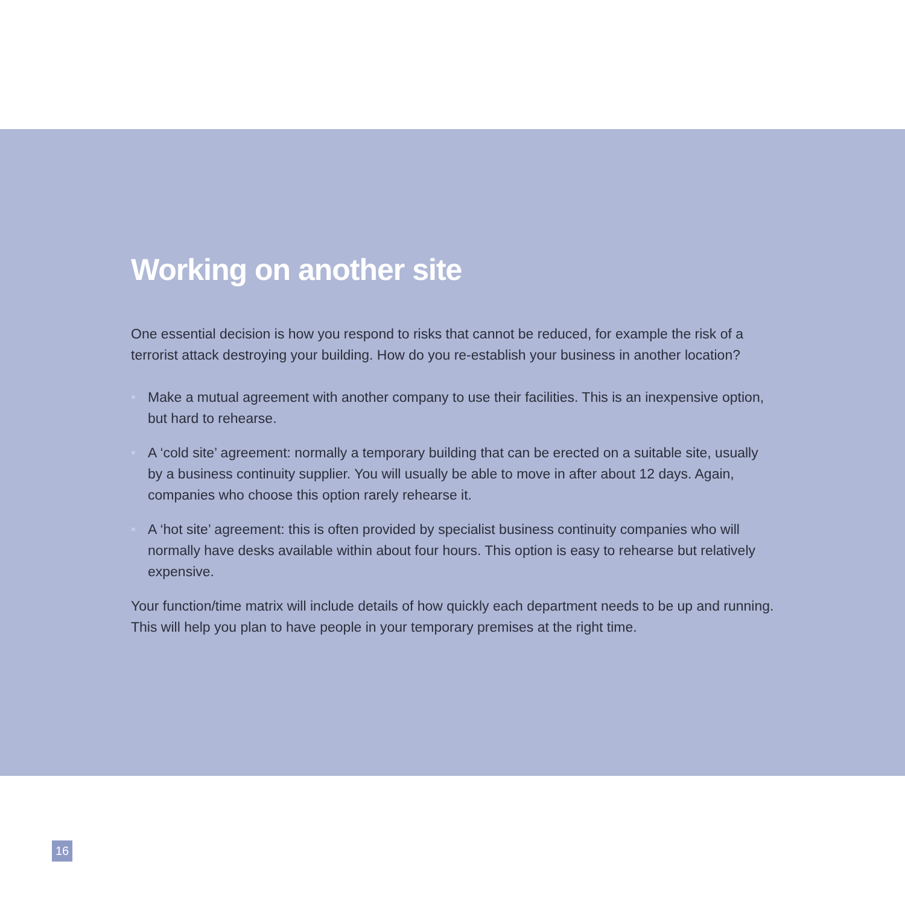Working on another site
One essential decision is how you respond to risks that cannot be reduced, for example the risk of a terrorist attack destroying your building. How do you re-establish your business in another location?
• Make a mutual agreement with another company to use their facilities. This is an inexpensive option, but hard to rehearse.
• A ‘cold site’ agreement: normally a temporary building that can be erected on a suitable site, usually by a business continuity supplier. You will usually be able to move in after about 12 days. Again, companies who choose this option rarely rehearse it.
• A ‘hot site’ agreement: this is often provided by specialist business continuity companies who will normally have desks available within about four hours. This option is easy to rehearse but relatively expensive.
Your function/time matrix will include details of how quickly each department needs to be up and running. This will help you plan to have people in your temporary premises at the right time.
16